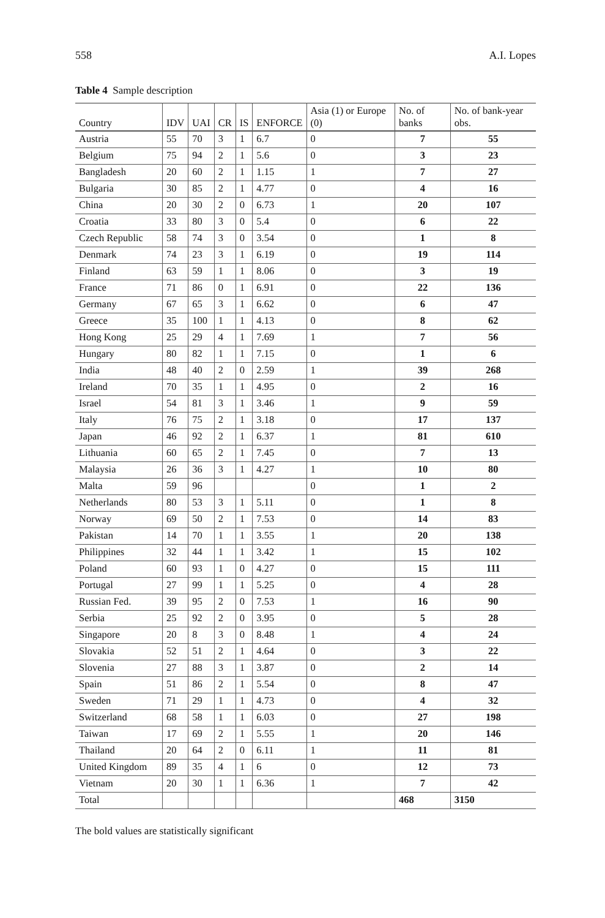558 A.I. Lopes
Table 4 Sample description
| Country | IDV | UAI | CR | IS | ENFORCE | Asia (1) or Europe (0) | No. of banks | No. of bank-year obs. |
| --- | --- | --- | --- | --- | --- | --- | --- | --- |
| Austria | 55 | 70 | 3 | 1 | 6.7 | 0 | 7 | 55 |
| Belgium | 75 | 94 | 2 | 1 | 5.6 | 0 | 3 | 23 |
| Bangladesh | 20 | 60 | 2 | 1 | 1.15 | 1 | 7 | 27 |
| Bulgaria | 30 | 85 | 2 | 1 | 4.77 | 0 | 4 | 16 |
| China | 20 | 30 | 2 | 0 | 6.73 | 1 | 20 | 107 |
| Croatia | 33 | 80 | 3 | 0 | 5.4 | 0 | 6 | 22 |
| Czech Republic | 58 | 74 | 3 | 0 | 3.54 | 0 | 1 | 8 |
| Denmark | 74 | 23 | 3 | 1 | 6.19 | 0 | 19 | 114 |
| Finland | 63 | 59 | 1 | 1 | 8.06 | 0 | 3 | 19 |
| France | 71 | 86 | 0 | 1 | 6.91 | 0 | 22 | 136 |
| Germany | 67 | 65 | 3 | 1 | 6.62 | 0 | 6 | 47 |
| Greece | 35 | 100 | 1 | 1 | 4.13 | 0 | 8 | 62 |
| Hong Kong | 25 | 29 | 4 | 1 | 7.69 | 1 | 7 | 56 |
| Hungary | 80 | 82 | 1 | 1 | 7.15 | 0 | 1 | 6 |
| India | 48 | 40 | 2 | 0 | 2.59 | 1 | 39 | 268 |
| Ireland | 70 | 35 | 1 | 1 | 4.95 | 0 | 2 | 16 |
| Israel | 54 | 81 | 3 | 1 | 3.46 | 1 | 9 | 59 |
| Italy | 76 | 75 | 2 | 1 | 3.18 | 0 | 17 | 137 |
| Japan | 46 | 92 | 2 | 1 | 6.37 | 1 | 81 | 610 |
| Lithuania | 60 | 65 | 2 | 1 | 7.45 | 0 | 7 | 13 |
| Malaysia | 26 | 36 | 3 | 1 | 4.27 | 1 | 10 | 80 |
| Malta | 59 | 96 | | | | 0 | 1 | 2 |
| Netherlands | 80 | 53 | 3 | 1 | 5.11 | 0 | 1 | 8 |
| Norway | 69 | 50 | 2 | 1 | 7.53 | 0 | 14 | 83 |
| Pakistan | 14 | 70 | 1 | 1 | 3.55 | 1 | 20 | 138 |
| Philippines | 32 | 44 | 1 | 1 | 3.42 | 1 | 15 | 102 |
| Poland | 60 | 93 | 1 | 0 | 4.27 | 0 | 15 | 111 |
| Portugal | 27 | 99 | 1 | 1 | 5.25 | 0 | 4 | 28 |
| Russian Fed. | 39 | 95 | 2 | 0 | 7.53 | 1 | 16 | 90 |
| Serbia | 25 | 92 | 2 | 0 | 3.95 | 0 | 5 | 28 |
| Singapore | 20 | 8 | 3 | 0 | 8.48 | 1 | 4 | 24 |
| Slovakia | 52 | 51 | 2 | 1 | 4.64 | 0 | 3 | 22 |
| Slovenia | 27 | 88 | 3 | 1 | 3.87 | 0 | 2 | 14 |
| Spain | 51 | 86 | 2 | 1 | 5.54 | 0 | 8 | 47 |
| Sweden | 71 | 29 | 1 | 1 | 4.73 | 0 | 4 | 32 |
| Switzerland | 68 | 58 | 1 | 1 | 6.03 | 0 | 27 | 198 |
| Taiwan | 17 | 69 | 2 | 1 | 5.55 | 1 | 20 | 146 |
| Thailand | 20 | 64 | 2 | 0 | 6.11 | 1 | 11 | 81 |
| United Kingdom | 89 | 35 | 4 | 1 | 6 | 0 | 12 | 73 |
| Vietnam | 20 | 30 | 1 | 1 | 6.36 | 1 | 7 | 42 |
| Total | | | | | | | 468 | 3150 |
The bold values are statistically significant